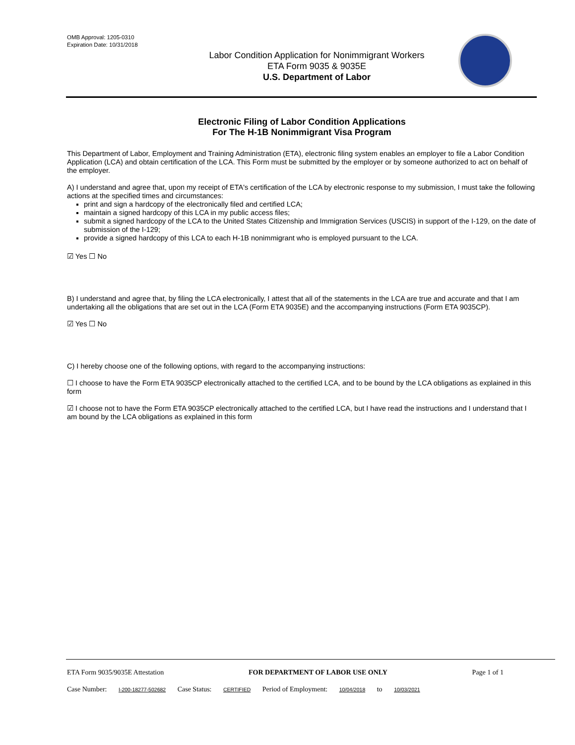OMB Approval: 1205-0310
Expiration Date: 10/31/2018
Labor Condition Application for Nonimmigrant Workers
ETA Form 9035 & 9035E
U.S. Department of Labor
Electronic Filing of Labor Condition Applications
For The H-1B Nonimmigrant Visa Program
This Department of Labor, Employment and Training Administration (ETA), electronic filing system enables an employer to file a Labor Condition Application (LCA) and obtain certification of the LCA. This Form must be submitted by the employer or by someone authorized to act on behalf of the employer.
A) I understand and agree that, upon my receipt of ETA's certification of the LCA by electronic response to my submission, I must take the following actions at the specified times and circumstances:
print and sign a hardcopy of the electronically filed and certified LCA;
maintain a signed hardcopy of this LCA in my public access files;
submit a signed hardcopy of the LCA to the United States Citizenship and Immigration Services (USCIS) in support of the I-129, on the date of submission of the I-129;
provide a signed hardcopy of this LCA to each H-1B nonimmigrant who is employed pursuant to the LCA.
☑ Yes ☐ No
B) I understand and agree that, by filing the LCA electronically, I attest that all of the statements in the LCA are true and accurate and that I am undertaking all the obligations that are set out in the LCA (Form ETA 9035E) and the accompanying instructions (Form ETA 9035CP).
☑ Yes ☐ No
C) I hereby choose one of the following options, with regard to the accompanying instructions:
☐ I choose to have the Form ETA 9035CP electronically attached to the certified LCA, and to be bound by the LCA obligations as explained in this form
☑ I choose not to have the Form ETA 9035CP electronically attached to the certified LCA, but I have read the instructions and I understand that I am bound by the LCA obligations as explained in this form
ETA Form 9035/9035E Attestation FOR DEPARTMENT OF LABOR USE ONLY Page 1 of 1
Case Number: I-200-18277-502682 Case Status: CERTIFIED Period of Employment: 10/04/2018 to 10/03/2021